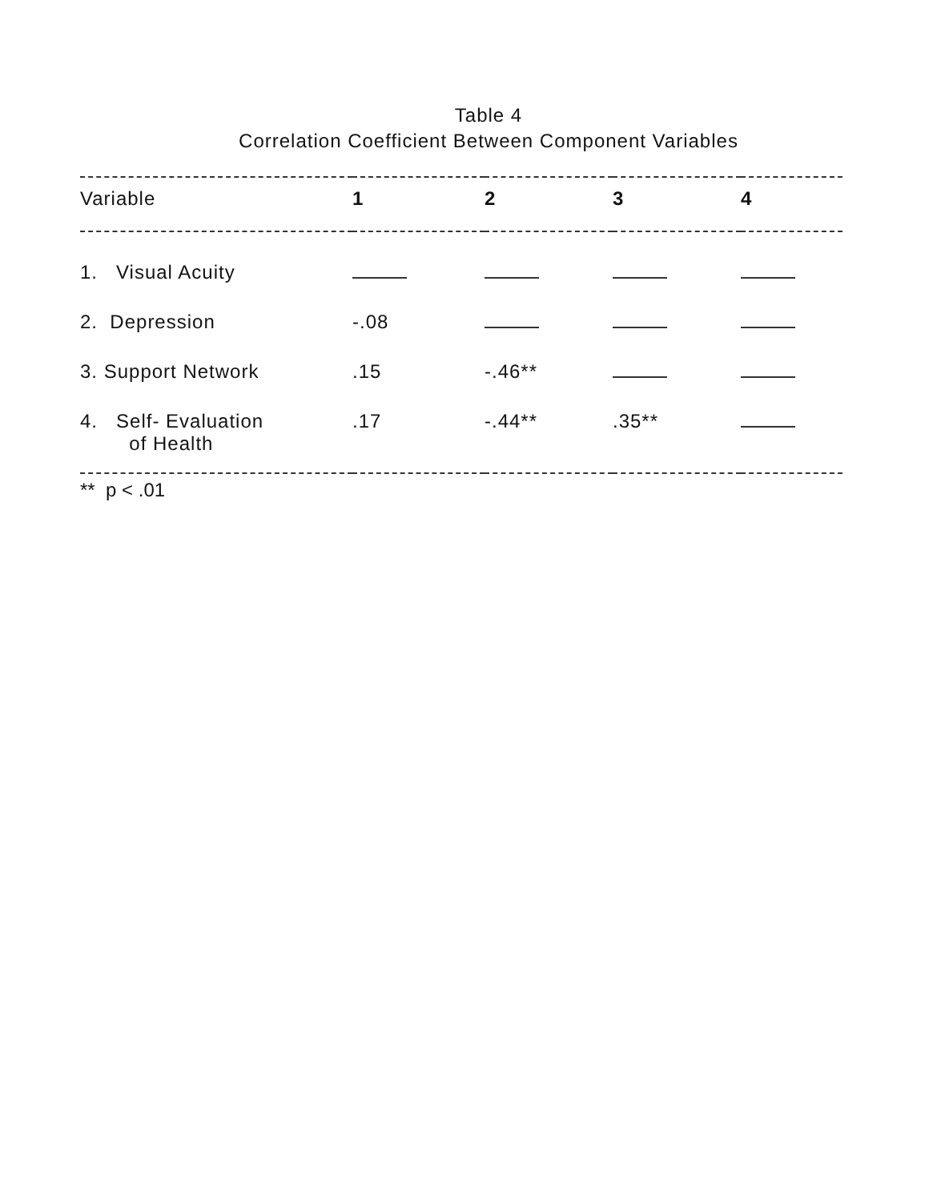Table 4
Correlation Coefficient Between Component Variables
| Variable | 1 | 2 | 3 | 4 |
| --- | --- | --- | --- | --- |
| 1. Visual Acuity | | | | |
| 2. Depression | -.08 | | | |
| 3. Support Network | .15 | -.46** | | |
| 4. Self- Evaluation of Health | .17 | -.44** | .35** | |
** p < .01